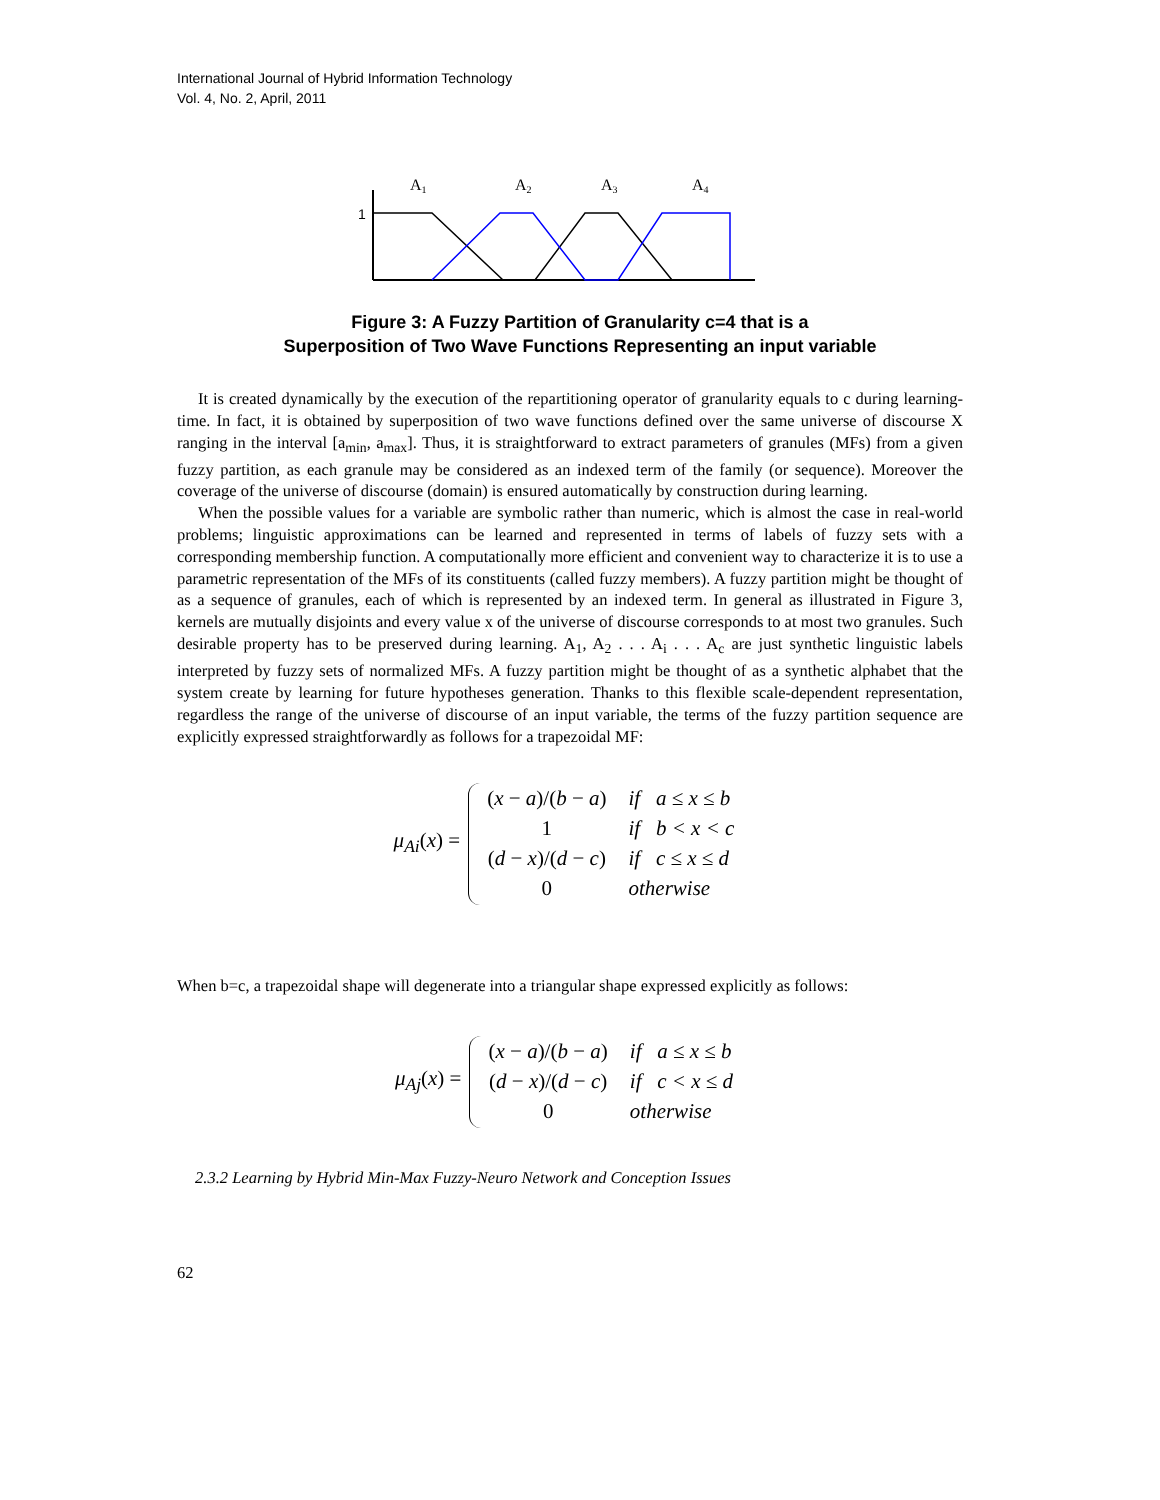International Journal of Hybrid Information Technology
Vol. 4, No. 2, April, 2011
A1
A2
A3
A4
1
Figure 3: A Fuzzy Partition of Granularity c=4 that is a
Superposition of Two Wave Functions Representing an input variable
It is created dynamically by the execution of the repartitioning operator of granularity equals to c during learning-time. In fact, it is obtained by superposition of two wave functions defined over the same universe of discourse X ranging in the interval [a<sub>min</sub>, a<sub>max</sub>]. Thus, it is straightforward to extract parameters of granules (MFs) from a given fuzzy partition, as each granule may be considered as an indexed term of the family (or sequence). Moreover the coverage of the universe of discourse (domain) is ensured automatically by construction during learning.
When the possible values for a variable are symbolic rather than numeric, which is almost the case in real-world problems; linguistic approximations can be learned and represented in terms of labels of fuzzy sets with a corresponding membership function. A computationally more efficient and convenient way to characterize it is to use a parametric representation of the MFs of its constituents (called fuzzy members). A fuzzy partition might be thought of as a sequence of granules, each of which is represented by an indexed term. In general as illustrated in Figure 3, kernels are mutually disjoints and every value x of the universe of discourse corresponds to at most two granules. Such desirable property has to be preserved during learning. A<sub>1</sub>, A<sub>2</sub> . . . A<sub>i</sub> . . . A<sub>c</sub> are just synthetic linguistic labels interpreted by fuzzy sets of normalized MFs. A fuzzy partition might be thought of as a synthetic alphabet that the system create by learning for future hypotheses generation. Thanks to this flexible scale-dependent representation, regardless the range of the universe of discourse of an input variable, the terms of the fuzzy partition sequence are explicitly expressed straightforwardly as follows for a trapezoidal MF:
μ<sub>Ai</sub>(x) =
| ( x − a )/( b − a ) | if a ≤ x ≤ b |
| 1 | if b < x < c |
| ( d − x )/( d − c ) | if c ≤ x ≤ d |
| 0 | otherwise |
When b=c, a trapezoidal shape will degenerate into a triangular shape expressed explicitly as follows:
μ<sub>Aj</sub>(x) =
| ( x − a )/( b − a ) | if a ≤ x ≤ b |
| ( d − x )/( d − c ) | if c < x ≤ d |
| 0 | otherwise |
2.3.2 Learning by Hybrid Min-Max Fuzzy-Neuro Network and Conception Issues
62